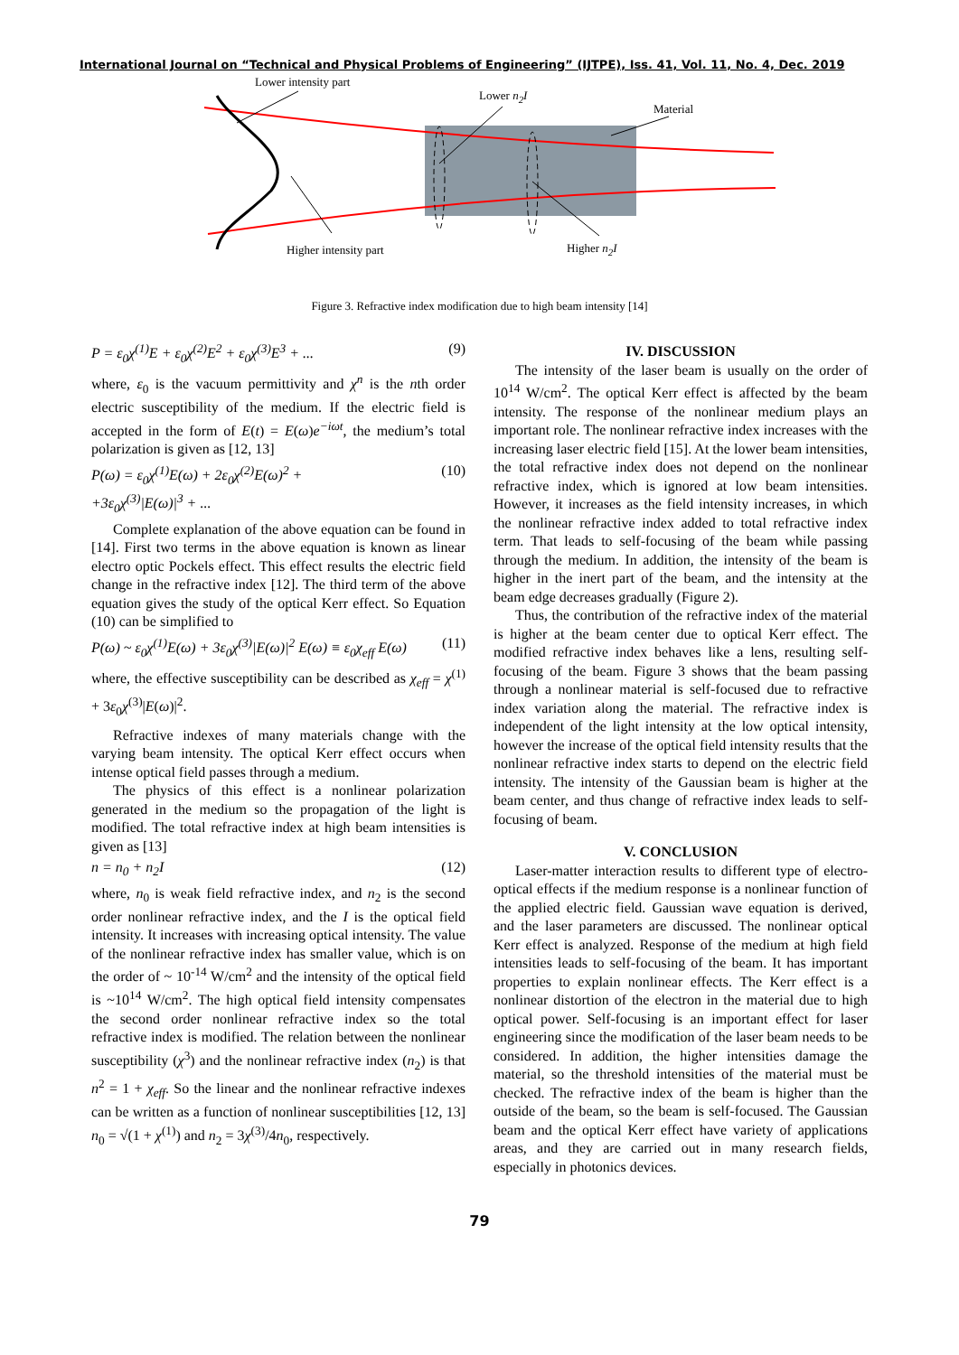International Journal on “Technical and Physical Problems of Engineering” (IJTPE), Iss. 41, Vol. 11, No. 4, Dec. 2019
Lower intensity part
Lower n<sub>2</sub>I
Material
Higher intensity part Higher n<sub>2</sub>I
Figure 3. Refractive index modification due to high beam intensity [14]
P = ε<sub>0</sub>χ<sup>(1)</sup>E + ε<sub>0</sub>χ<sup>(2)</sup>E<sup>2</sup> + ε<sub>0</sub>χ<sup>(3)</sup>E<sup>3</sup> + ... (9)
where, ε<sub>0</sub> is the vacuum permittivity and χ<sup>n</sup> is the nth order electric susceptibility of the medium. If the electric field is accepted in the form of E(t) = E(ω)e<sup>−iωt</sup>, the medium’s total polarization is given as [12, 13]
P(ω) = ε<sub>0</sub>χ<sup>(1)</sup>E(ω) + 2ε<sub>0</sub>χ<sup>(2)</sup>E(ω)<sup>2</sup> +
+3ε<sub>0</sub>χ<sup>(3)</sup>|E(ω)|<sup>3</sup> + ... (10)
Complete explanation of the above equation can be found in [14]. First two terms in the above equation is known as linear electro optic Pockels effect. This effect results the electric field change in the refractive index [12]. The third term of the above equation gives the study of the optical Kerr effect. So Equation (10) can be simplified to
P(ω) ~ ε<sub>0</sub>χ<sup>(1)</sup>E(ω) + 3ε<sub>0</sub>χ<sup>(3)</sup>|E(ω)|<sup>2</sup> E(ω) ≡ ε<sub>0</sub>χ<sub>eff</sub> E(ω) (11)
where, the effective susceptibility can be described as χ<sub>eff</sub> = χ<sup>(1)</sup> + 3ε<sub>0</sub>χ<sup>(3)</sup>|E(ω)|<sup>2</sup>.
Refractive indexes of many materials change with the varying beam intensity. The optical Kerr effect occurs when intense optical field passes through a medium.
The physics of this effect is a nonlinear polarization generated in the medium so the propagation of the light is modified. The total refractive index at high beam intensities is given as [13]
n = n<sub>0</sub> + n<sub>2</sub>I (12)
where, n<sub>0</sub> is weak field refractive index, and n<sub>2</sub> is the second order nonlinear refractive index, and the I is the optical field intensity. It increases with increasing optical intensity. The value of the nonlinear refractive index has smaller value, which is on the order of ~ 10<sup>-14</sup> W/cm<sup>2</sup> and the intensity of the optical field is ~10<sup>14</sup> W/cm<sup>2</sup>. The high optical field intensity compensates the second order nonlinear refractive index so the total refractive index is modified. The relation between the nonlinear susceptibility (χ<sup>3</sup>) and the nonlinear refractive index (n<sub>2</sub>) is that n<sup>2</sup> = 1 + χ<sub>eff</sub>. So the linear and the nonlinear refractive indexes can be written as a function of nonlinear susceptibilities [12, 13] n<sub>0</sub> = √(1 + χ<sup>(1)</sup>) and n<sub>2</sub> = 3χ<sup>(3)</sup>/4n<sub>0</sub>, respectively.
IV. DISCUSSION
The intensity of the laser beam is usually on the order of 10<sup>14</sup> W/cm<sup>2</sup>. The optical Kerr effect is affected by the beam intensity. The response of the nonlinear medium plays an important role. The nonlinear refractive index increases with the increasing laser electric field [15]. At the lower beam intensities, the total refractive index does not depend on the nonlinear refractive index, which is ignored at low beam intensities. However, it increases as the field intensity increases, in which the nonlinear refractive index added to total refractive index term. That leads to self-focusing of the beam while passing through the medium. In addition, the intensity of the beam is higher in the inert part of the beam, and the intensity at the beam edge decreases gradually (Figure 2).
Thus, the contribution of the refractive index of the material is higher at the beam center due to optical Kerr effect. The modified refractive index behaves like a lens, resulting self-focusing of the beam. Figure 3 shows that the beam passing through a nonlinear material is self-focused due to refractive index variation along the material. The refractive index is independent of the light intensity at the low optical intensity, however the increase of the optical field intensity results that the nonlinear refractive index starts to depend on the electric field intensity. The intensity of the Gaussian beam is higher at the beam center, and thus change of refractive index leads to self-focusing of beam.
V. CONCLUSION
Laser-matter interaction results to different type of electro-optical effects if the medium response is a nonlinear function of the applied electric field. Gaussian wave equation is derived, and the laser parameters are discussed. The nonlinear optical Kerr effect is analyzed. Response of the medium at high field intensities leads to self-focusing of the beam. It has important properties to explain nonlinear effects. The Kerr effect is a nonlinear distortion of the electron in the material due to high optical power. Self-focusing is an important effect for laser engineering since the modification of the laser beam needs to be considered. In addition, the higher intensities damage the material, so the threshold intensities of the material must be checked. The refractive index of the beam is higher than the outside of the beam, so the beam is self-focused. The Gaussian beam and the optical Kerr effect have variety of applications areas, and they are carried out in many research fields, especially in photonics devices.
79